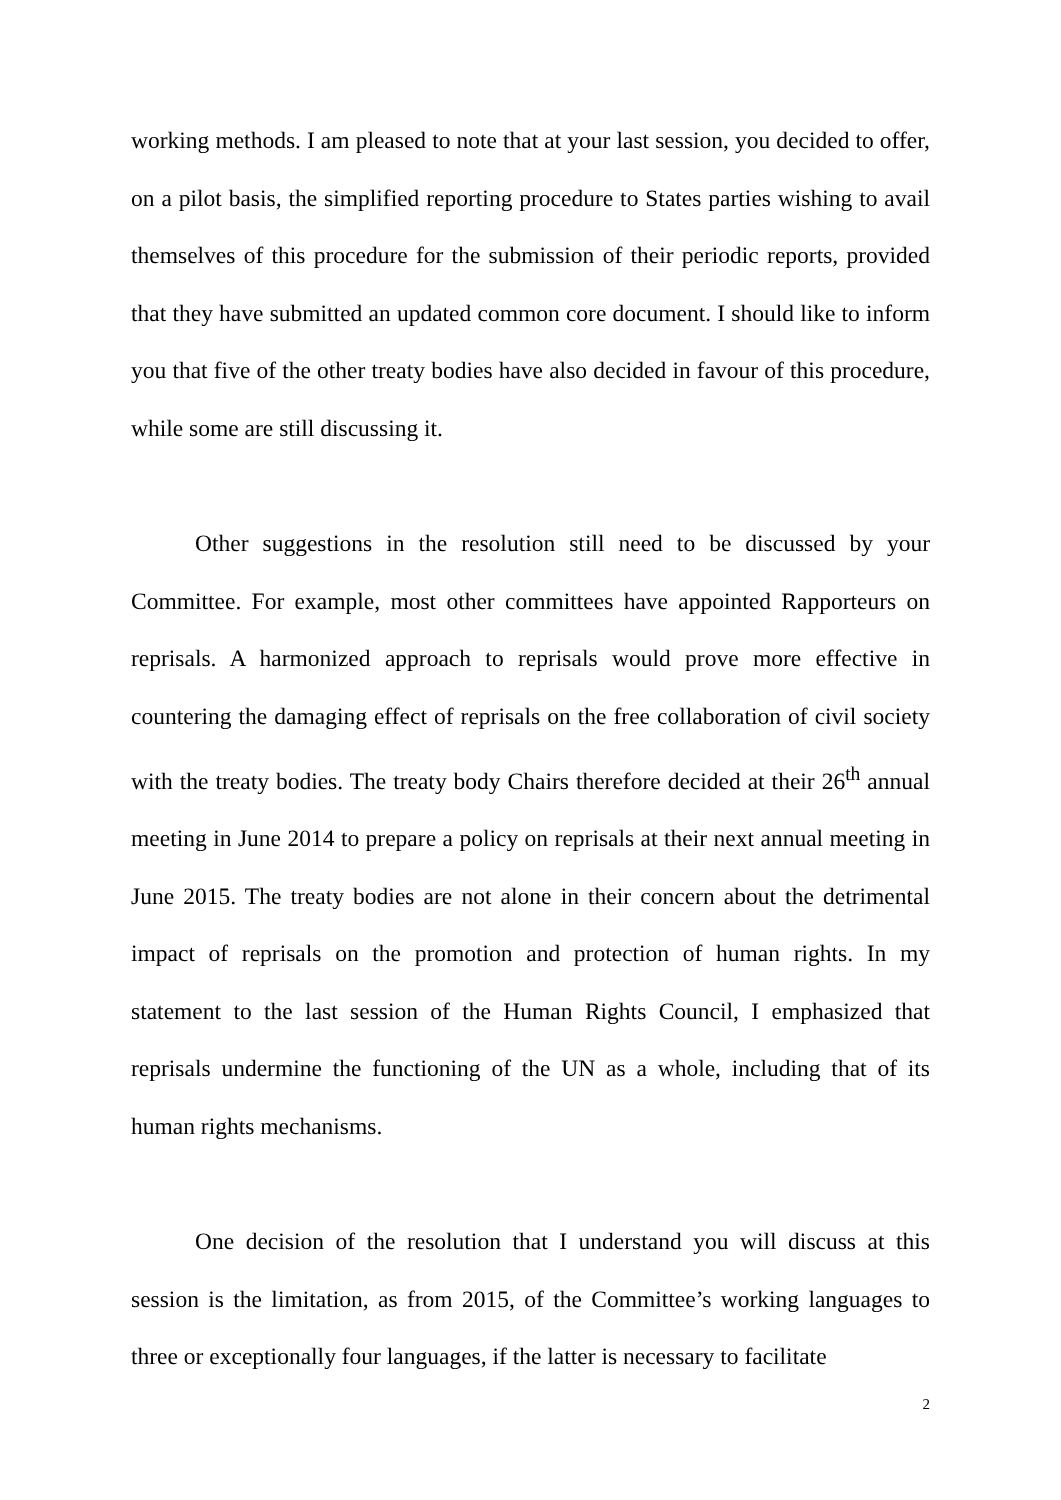working methods. I am pleased to note that at your last session, you decided to offer, on a pilot basis, the simplified reporting procedure to States parties wishing to avail themselves of this procedure for the submission of their periodic reports, provided that they have submitted an updated common core document. I should like to inform you that five of the other treaty bodies have also decided in favour of this procedure, while some are still discussing it.
Other suggestions in the resolution still need to be discussed by your Committee. For example, most other committees have appointed Rapporteurs on reprisals. A harmonized approach to reprisals would prove more effective in countering the damaging effect of reprisals on the free collaboration of civil society with the treaty bodies. The treaty body Chairs therefore decided at their 26<sup>th</sup> annual meeting in June 2014 to prepare a policy on reprisals at their next annual meeting in June 2015. The treaty bodies are not alone in their concern about the detrimental impact of reprisals on the promotion and protection of human rights. In my statement to the last session of the Human Rights Council, I emphasized that reprisals undermine the functioning of the UN as a whole, including that of its human rights mechanisms.
One decision of the resolution that I understand you will discuss at this session is the limitation, as from 2015, of the Committee’s working languages to three or exceptionally four languages, if the latter is necessary to facilitate
2